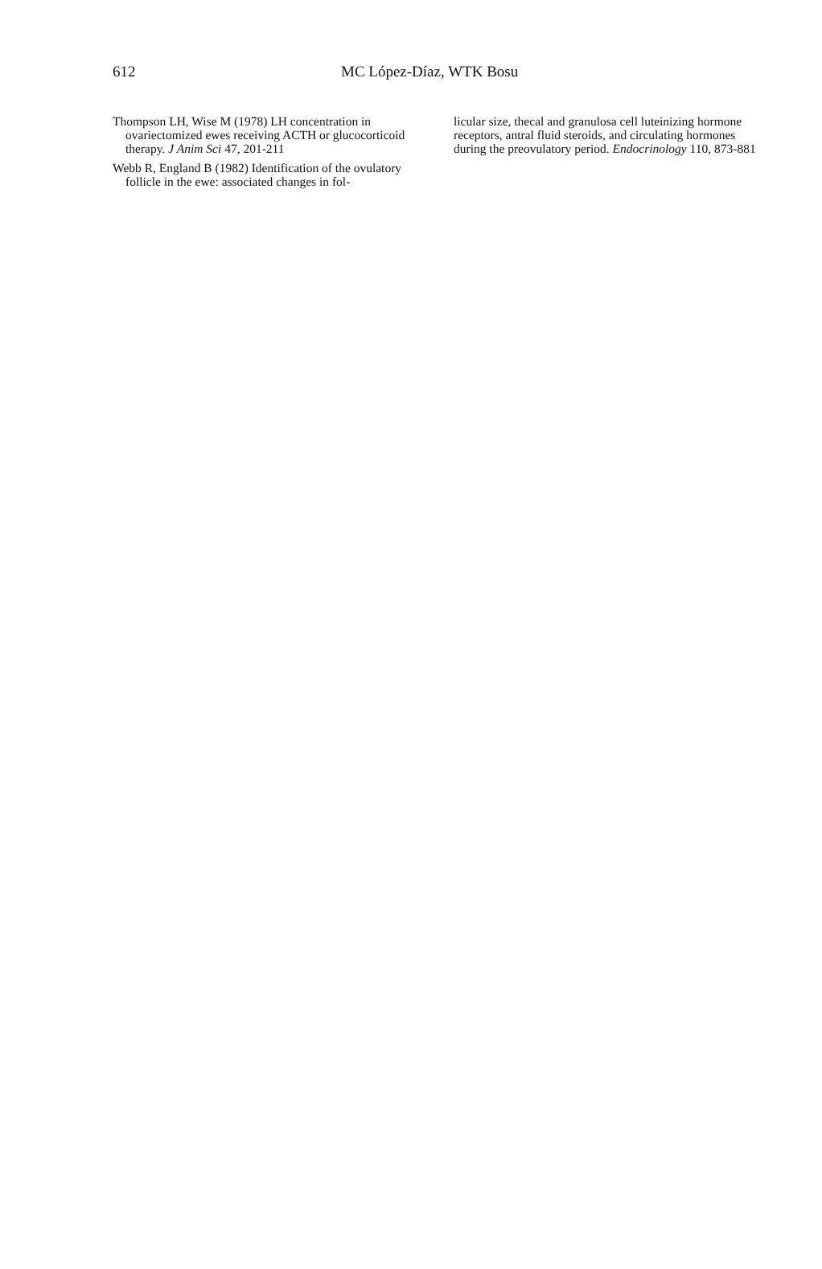612 MC López-Díaz, WTK Bosu
Thompson LH, Wise M (1978) LH concentration in ovariectomized ewes receiving ACTH or glucocorticoid therapy. J Anim Sci 47, 201-211
Webb R, England B (1982) Identification of the ovulatory follicle in the ewe: associated changes in fol-
licular size, thecal and granulosa cell luteinizing hormone receptors, antral fluid steroids, and circulating hormones during the preovulatory period. Endocrinology 110, 873-881